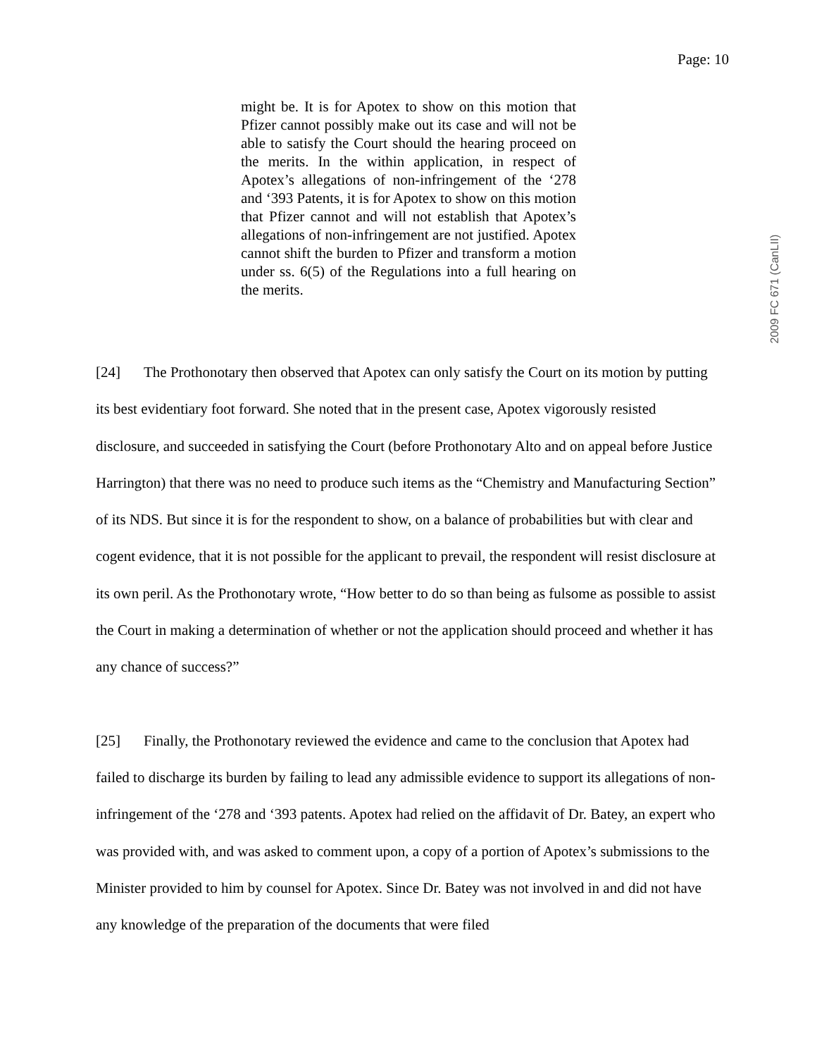Page: 10
2009 FC 671 (CanLII)
might be. It is for Apotex to show on this motion that Pfizer cannot possibly make out its case and will not be able to satisfy the Court should the hearing proceed on the merits. In the within application, in respect of Apotex’s allegations of non-infringement of the ‘278 and ‘393 Patents, it is for Apotex to show on this motion that Pfizer cannot and will not establish that Apotex’s allegations of non-infringement are not justified. Apotex cannot shift the burden to Pfizer and transform a motion under ss. 6(5) of the Regulations into a full hearing on the merits.
[24] The Prothonotary then observed that Apotex can only satisfy the Court on its motion by putting its best evidentiary foot forward. She noted that in the present case, Apotex vigorously resisted disclosure, and succeeded in satisfying the Court (before Prothonotary Alto and on appeal before Justice Harrington) that there was no need to produce such items as the “Chemistry and Manufacturing Section” of its NDS. But since it is for the respondent to show, on a balance of probabilities but with clear and cogent evidence, that it is not possible for the applicant to prevail, the respondent will resist disclosure at its own peril. As the Prothonotary wrote, “How better to do so than being as fulsome as possible to assist the Court in making a determination of whether or not the application should proceed and whether it has any chance of success?”
[25] Finally, the Prothonotary reviewed the evidence and came to the conclusion that Apotex had failed to discharge its burden by failing to lead any admissible evidence to support its allegations of non-infringement of the ‘278 and ‘393 patents. Apotex had relied on the affidavit of Dr. Batey, an expert who was provided with, and was asked to comment upon, a copy of a portion of Apotex’s submissions to the Minister provided to him by counsel for Apotex. Since Dr. Batey was not involved in and did not have any knowledge of the preparation of the documents that were filed